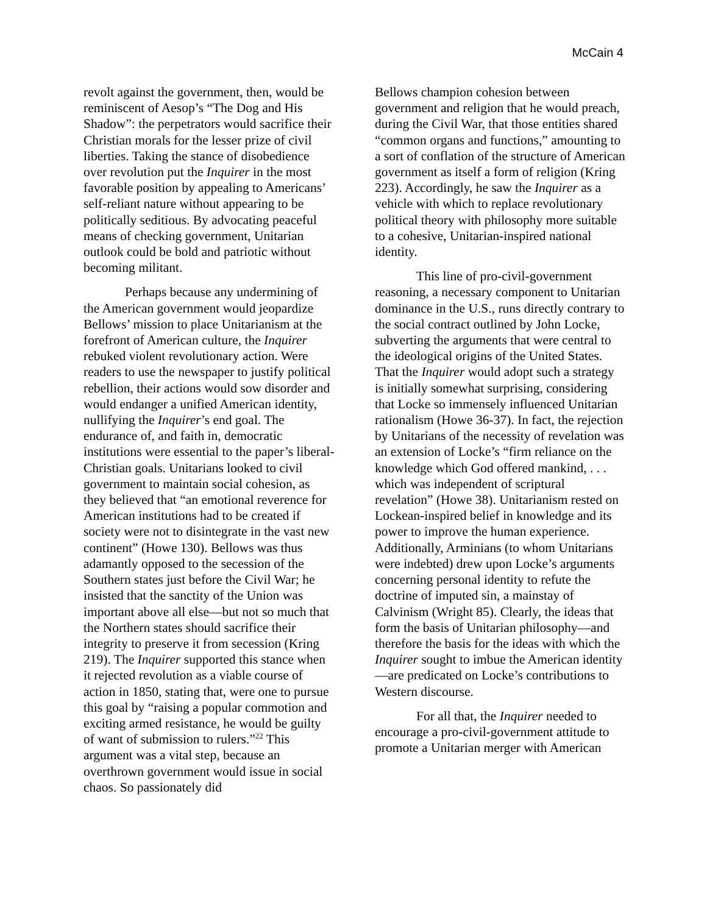McCain 4
revolt against the government, then, would be reminiscent of Aesop’s “The Dog and His Shadow”: the perpetrators would sacrifice their Christian morals for the lesser prize of civil liberties. Taking the stance of disobedience over revolution put the Inquirer in the most favorable position by appealing to Americans’ self-reliant nature without appearing to be politically seditious. By advocating peaceful means of checking government, Unitarian outlook could be bold and patriotic without becoming militant.
Perhaps because any undermining of the American government would jeopardize Bellows’ mission to place Unitarianism at the forefront of American culture, the Inquirer rebuked violent revolutionary action. Were readers to use the newspaper to justify political rebellion, their actions would sow disorder and would endanger a unified American identity, nullifying the Inquirer’s end goal. The endurance of, and faith in, democratic institutions were essential to the paper’s liberal-Christian goals. Unitarians looked to civil government to maintain social cohesion, as they believed that “an emotional reverence for American institutions had to be created if society were not to disintegrate in the vast new continent” (Howe 130). Bellows was thus adamantly opposed to the secession of the Southern states just before the Civil War; he insisted that the sanctity of the Union was important above all else—but not so much that the Northern states should sacrifice their integrity to preserve it from secession (Kring 219). The Inquirer supported this stance when it rejected revolution as a viable course of action in 1850, stating that, were one to pursue this goal by “raising a popular commotion and exciting armed resistance, he would be guilty of want of submission to rulers.”<sup>22</sup> This argument was a vital step, because an overthrown government would issue in social chaos. So passionately did
Bellows champion cohesion between government and religion that he would preach, during the Civil War, that those entities shared “common organs and functions,” amounting to a sort of conflation of the structure of American government as itself a form of religion (Kring 223). Accordingly, he saw the Inquirer as a vehicle with which to replace revolutionary political theory with philosophy more suitable to a cohesive, Unitarian-inspired national identity.
This line of pro-civil-government reasoning, a necessary component to Unitarian dominance in the U.S., runs directly contrary to the social contract outlined by John Locke, subverting the arguments that were central to the ideological origins of the United States. That the Inquirer would adopt such a strategy is initially somewhat surprising, considering that Locke so immensely influenced Unitarian rationalism (Howe 36-37). In fact, the rejection by Unitarians of the necessity of revelation was an extension of Locke’s “firm reliance on the knowledge which God offered mankind, . . . which was independent of scriptural revelation” (Howe 38). Unitarianism rested on Lockean-inspired belief in knowledge and its power to improve the human experience. Additionally, Arminians (to whom Unitarians were indebted) drew upon Locke’s arguments concerning personal identity to refute the doctrine of imputed sin, a mainstay of Calvinism (Wright 85). Clearly, the ideas that form the basis of Unitarian philosophy—and therefore the basis for the ideas with which the Inquirer sought to imbue the American identity—are predicated on Locke’s contributions to Western discourse.
For all that, the Inquirer needed to encourage a pro-civil-government attitude to promote a Unitarian merger with American